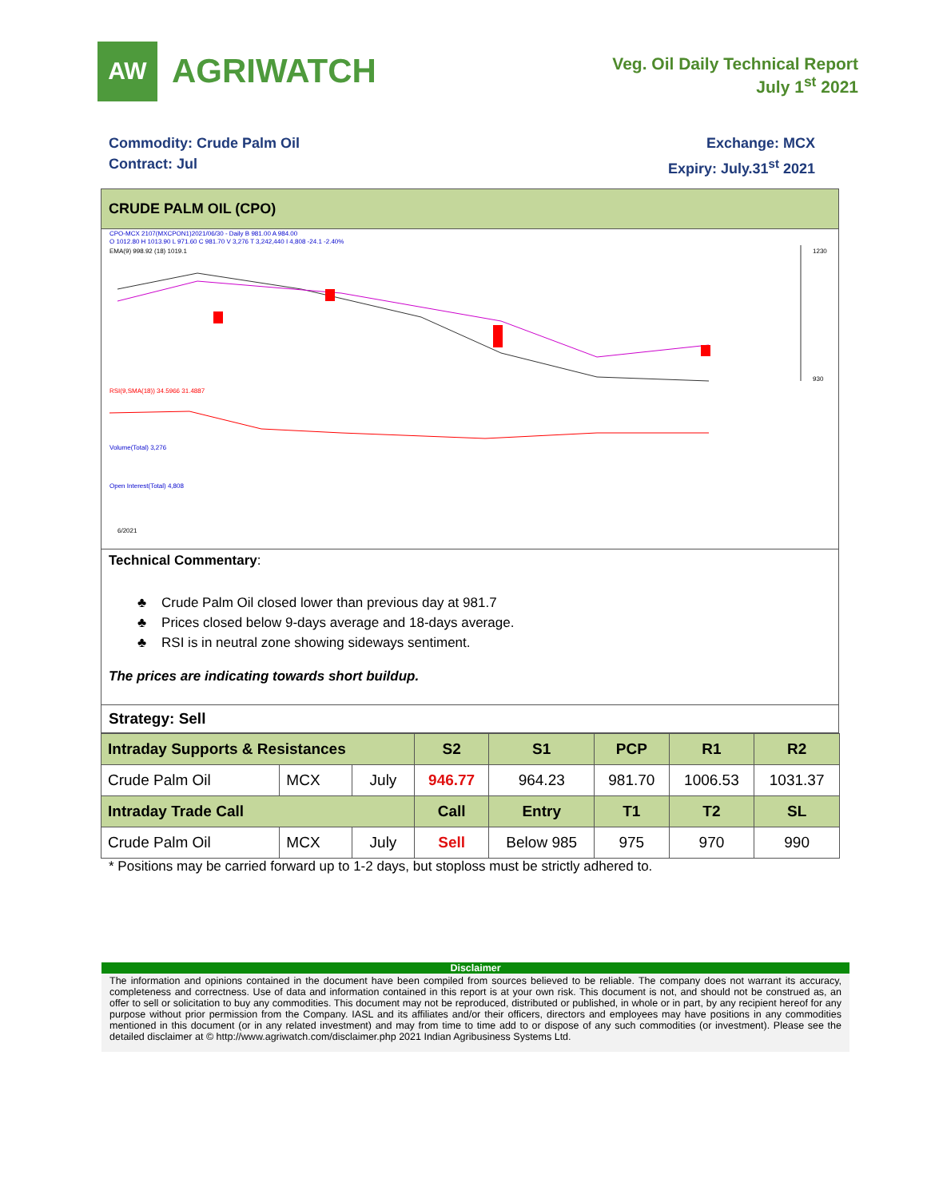AW
AGRIWATCH
Veg. Oil Daily Technical Report
July 1<sup>st</sup> 2021
Commodity: Crude Palm Oil
Contract: Jul
Exchange: MCX
Expiry: July.31<sup>st</sup> 2021
CRUDE PALM OIL (CPO)
CPO-MCX 2107(MXCPON1)2021/06/30 - Daily B 981.00 A 984.00
O 1012.80 H 1013.90 L 971.60 C 981.70 V 3,276 T 3,242,440 I 4,808 -24.1 -2.40%
EMA(9) 998.92 (18) 1019.1
1230
930
RSI(9,SMA(18)) 34.5966 31.4887
Volume(Total) 3,276
Open Interest(Total) 4,808
6/2021
Technical Commentary:
♣ Crude Palm Oil closed lower than previous day at 981.7
♣ Prices closed below 9-days average and 18-days average.
♣ RSI is in neutral zone showing sideways sentiment.
The prices are indicating towards short buildup.
Strategy: Sell
| Intraday Supports & Resistances | | | S2 | S1 | PCP | R1 | R2 |
| --- | --- | --- | --- | --- | --- | --- | --- |
| Crude Palm Oil | MCX | July | 946.77 | 964.23 | 981.70 | 1006.53 | 1031.37 |
| Intraday Trade Call | | | Call | Entry | T1 | T2 | SL |
| Crude Palm Oil | MCX | July | Sell | Below 985 | 975 | 970 | 990 |
* Positions may be carried forward up to 1-2 days, but stoploss must be strictly adhered to.
Disclaimer
The information and opinions contained in the document have been compiled from sources believed to be reliable. The company does not warrant its accuracy, completeness and correctness. Use of data and information contained in this report is at your own risk. This document is not, and should not be construed as, an offer to sell or solicitation to buy any commodities. This document may not be reproduced, distributed or published, in whole or in part, by any recipient hereof for any purpose without prior permission from the Company. IASL and its affiliates and/or their officers, directors and employees may have positions in any commodities mentioned in this document (or in any related investment) and may from time to time add to or dispose of any such commodities (or investment). Please see the detailed disclaimer at © http://www.agriwatch.com/disclaimer.php 2021 Indian Agribusiness Systems Ltd.